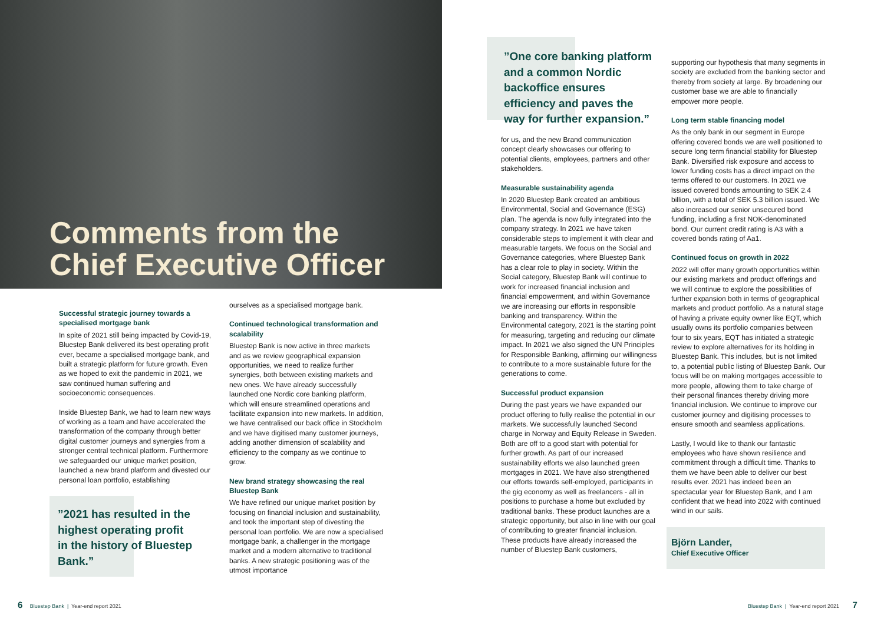Comments from the
Chief Executive Officer
Successful strategic journey towards a specialised mortgage bank
In spite of 2021 still being impacted by Covid-19, Bluestep Bank delivered its best operating profit ever, became a specialised mortgage bank, and built a strategic platform for future growth. Even as we hoped to exit the pandemic in 2021, we saw continued human suffering and socioeconomic consequences.
Inside Bluestep Bank, we had to learn new ways of working as a team and have accelerated the transformation of the company through better digital customer journeys and synergies from a stronger central technical platform. Furthermore we safeguarded our unique market position, launched a new brand platform and divested our personal loan portfolio, establishing
”2021 has resulted in the highest operating profit in the history of Bluestep Bank.”
ourselves as a specialised mortgage bank.
Continued technological transformation and scalability
Bluestep Bank is now active in three markets and as we review geographical expansion opportunities, we need to realize further synergies, both between existing markets and new ones. We have already successfully launched one Nordic core banking platform, which will ensure streamlined operations and facilitate expansion into new markets. In addition, we have centralised our back office in Stockholm and we have digitised many customer journeys, adding another dimension of scalability and efficiency to the company as we continue to grow.
New brand strategy showcasing the real Bluestep Bank
We have refined our unique market position by focusing on financial inclusion and sustainability, and took the important step of divesting the personal loan portfolio. We are now a specialised mortgage bank, a challenger in the mortgage market and a modern alternative to traditional banks. A new strategic positioning was of the utmost importance
”One core banking platform and a common Nordic backoffice ensures efficiency and paves the way for further expansion.”
for us, and the new Brand communication concept clearly showcases our offering to potential clients, employees, partners and other stakeholders.
Measurable sustainability agenda
In 2020 Bluestep Bank created an ambitious Environmental, Social and Governance (ESG) plan. The agenda is now fully integrated into the company strategy. In 2021 we have taken considerable steps to implement it with clear and measurable targets. We focus on the Social and Governance categories, where Bluestep Bank has a clear role to play in society. Within the Social category, Bluestep Bank will continue to work for increased financial inclusion and financial empowerment, and within Governance we are increasing our efforts in responsible banking and transparency. Within the Environmental category, 2021 is the starting point for measuring, targeting and reducing our climate impact. In 2021 we also signed the UN Principles for Responsible Banking, affirming our willingness to contribute to a more sustainable future for the generations to come.
Successful product expansion
During the past years we have expanded our product offering to fully realise the potential in our markets. We successfully launched Second charge in Norway and Equity Release in Sweden. Both are off to a good start with potential for further growth. As part of our increased sustainability efforts we also launched green mortgages in 2021. We have also strengthened our efforts towards self-employed, participants in the gig economy as well as freelancers - all in positions to purchase a home but excluded by traditional banks. These product launches are a strategic opportunity, but also in line with our goal of contributing to greater financial inclusion. These products have already increased the number of Bluestep Bank customers,
supporting our hypothesis that many segments in society are excluded from the banking sector and thereby from society at large. By broadening our customer base we are able to financially empower more people.
Long term stable financing model
As the only bank in our segment in Europe offering covered bonds we are well positioned to secure long term financial stability for Bluestep Bank. Diversified risk exposure and access to lower funding costs has a direct impact on the terms offered to our customers. In 2021 we issued covered bonds amounting to SEK 2.4 billion, with a total of SEK 5.3 billion issued. We also increased our senior unsecured bond funding, including a first NOK-denominated bond. Our current credit rating is A3 with a covered bonds rating of Aa1.
Continued focus on growth in 2022
2022 will offer many growth opportunities within our existing markets and product offerings and we will continue to explore the possibilities of further expansion both in terms of geographical markets and product portfolio. As a natural stage of having a private equity owner like EQT, which usually owns its portfolio companies between four to six years, EQT has initiated a strategic review to explore alternatives for its holding in Bluestep Bank. This includes, but is not limited to, a potential public listing of Bluestep Bank. Our focus will be on making mortgages accessible to more people, allowing them to take charge of their personal finances thereby driving more financial inclusion. We continue to improve our customer journey and digitising processes to ensure smooth and seamless applications.
Lastly, I would like to thank our fantastic employees who have shown resilience and commitment through a difficult time. Thanks to them we have been able to deliver our best results ever. 2021 has indeed been an spectacular year for Bluestep Bank, and I am confident that we head into 2022 with continued wind in our sails.
Björn Lander,
Chief Executive Officer
6 Bluestep Bank | Year-end report 2021
Bluestep Bank | Year-end report 2021 7